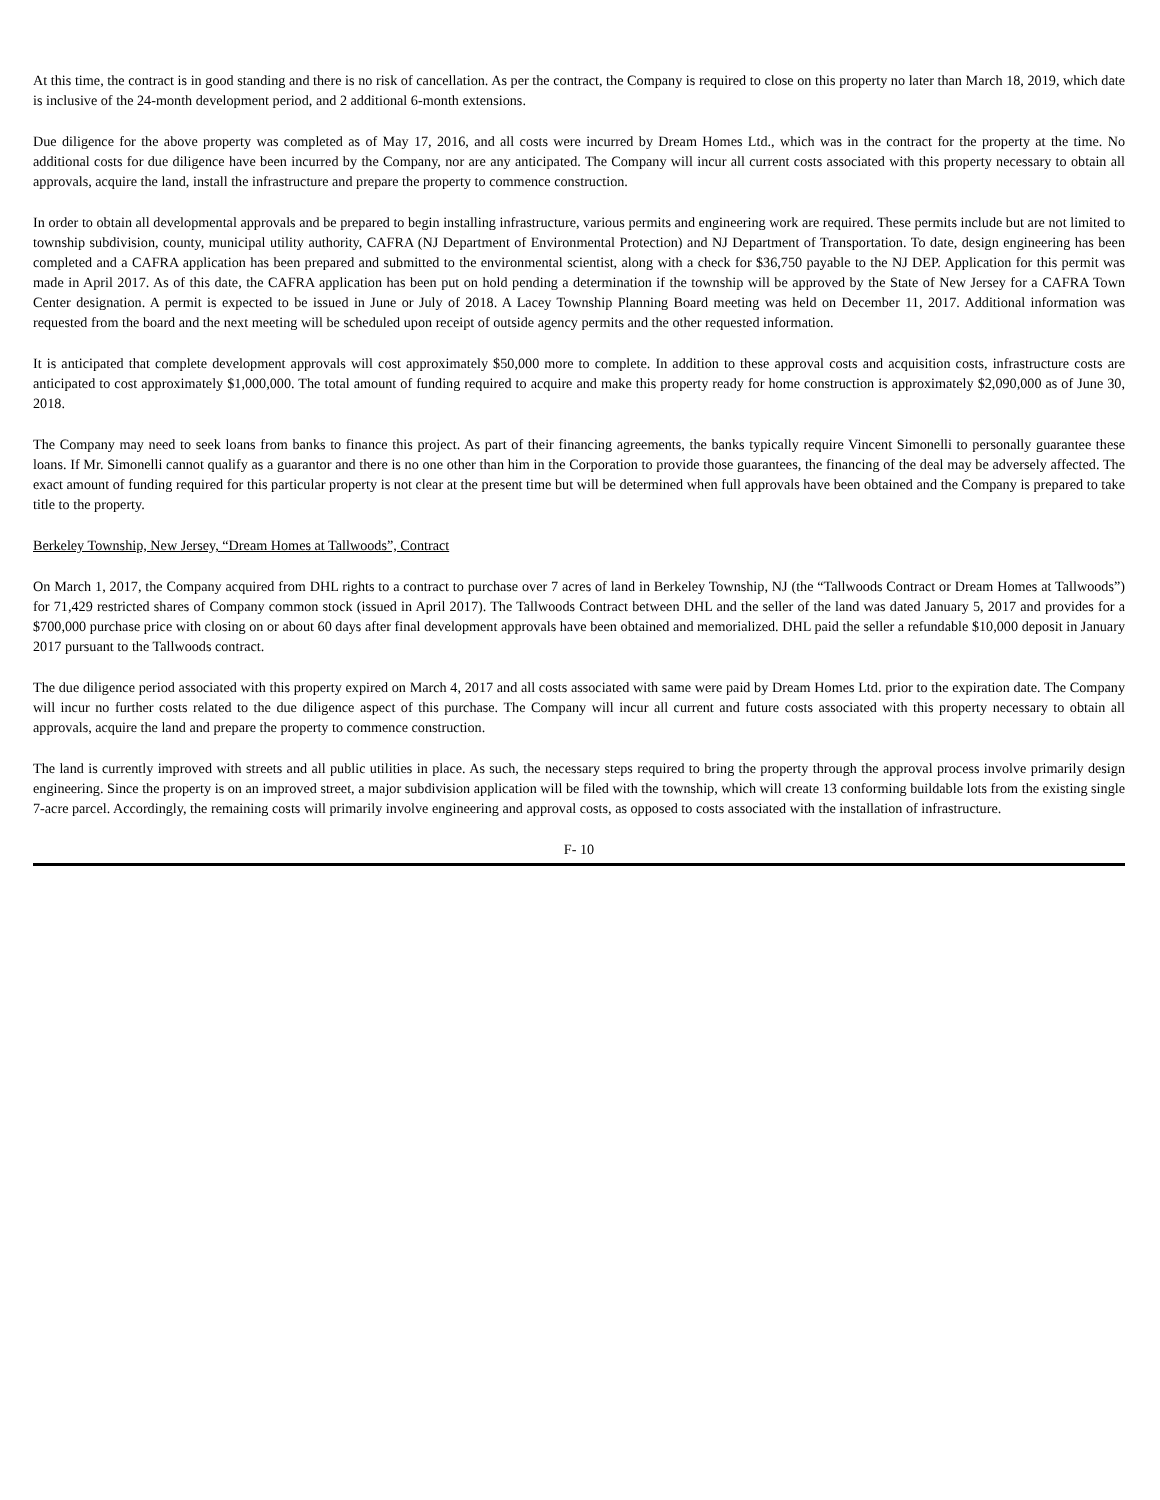At this time, the contract is in good standing and there is no risk of cancellation. As per the contract, the Company is required to close on this property no later than March 18, 2019, which date is inclusive of the 24-month development period, and 2 additional 6-month extensions.
Due diligence for the above property was completed as of May 17, 2016, and all costs were incurred by Dream Homes Ltd., which was in the contract for the property at the time. No additional costs for due diligence have been incurred by the Company, nor are any anticipated. The Company will incur all current costs associated with this property necessary to obtain all approvals, acquire the land, install the infrastructure and prepare the property to commence construction.
In order to obtain all developmental approvals and be prepared to begin installing infrastructure, various permits and engineering work are required. These permits include but are not limited to township subdivision, county, municipal utility authority, CAFRA (NJ Department of Environmental Protection) and NJ Department of Transportation. To date, design engineering has been completed and a CAFRA application has been prepared and submitted to the environmental scientist, along with a check for $36,750 payable to the NJ DEP. Application for this permit was made in April 2017. As of this date, the CAFRA application has been put on hold pending a determination if the township will be approved by the State of New Jersey for a CAFRA Town Center designation. A permit is expected to be issued in June or July of 2018. A Lacey Township Planning Board meeting was held on December 11, 2017. Additional information was requested from the board and the next meeting will be scheduled upon receipt of outside agency permits and the other requested information.
It is anticipated that complete development approvals will cost approximately $50,000 more to complete. In addition to these approval costs and acquisition costs, infrastructure costs are anticipated to cost approximately $1,000,000. The total amount of funding required to acquire and make this property ready for home construction is approximately $2,090,000 as of June 30, 2018.
The Company may need to seek loans from banks to finance this project. As part of their financing agreements, the banks typically require Vincent Simonelli to personally guarantee these loans. If Mr. Simonelli cannot qualify as a guarantor and there is no one other than him in the Corporation to provide those guarantees, the financing of the deal may be adversely affected. The exact amount of funding required for this particular property is not clear at the present time but will be determined when full approvals have been obtained and the Company is prepared to take title to the property.
Berkeley Township, New Jersey, “Dream Homes at Tallwoods”, Contract
On March 1, 2017, the Company acquired from DHL rights to a contract to purchase over 7 acres of land in Berkeley Township, NJ (the “Tallwoods Contract or Dream Homes at Tallwoods”) for 71,429 restricted shares of Company common stock (issued in April 2017). The Tallwoods Contract between DHL and the seller of the land was dated January 5, 2017 and provides for a $700,000 purchase price with closing on or about 60 days after final development approvals have been obtained and memorialized. DHL paid the seller a refundable $10,000 deposit in January 2017 pursuant to the Tallwoods contract.
The due diligence period associated with this property expired on March 4, 2017 and all costs associated with same were paid by Dream Homes Ltd. prior to the expiration date. The Company will incur no further costs related to the due diligence aspect of this purchase. The Company will incur all current and future costs associated with this property necessary to obtain all approvals, acquire the land and prepare the property to commence construction.
The land is currently improved with streets and all public utilities in place. As such, the necessary steps required to bring the property through the approval process involve primarily design engineering. Since the property is on an improved street, a major subdivision application will be filed with the township, which will create 13 conforming buildable lots from the existing single 7-acre parcel. Accordingly, the remaining costs will primarily involve engineering and approval costs, as opposed to costs associated with the installation of infrastructure.
F- 10